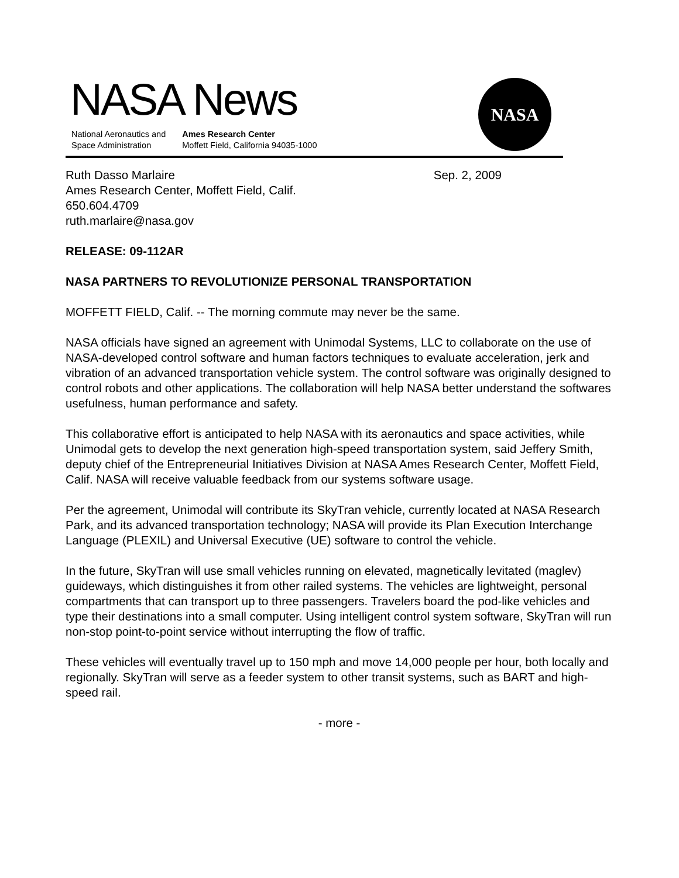NASA News
National Aeronautics and
Space Administration
Ames Research Center
Moffett Field, California 94035-1000
NASA
Ruth Dasso Marlaire Sep. 2, 2009
Ames Research Center, Moffett Field, Calif.
650.604.4709
ruth.marlaire@nasa.gov
RELEASE: 09-112AR
NASA PARTNERS TO REVOLUTIONIZE PERSONAL TRANSPORTATION
MOFFETT FIELD, Calif. -- The morning commute may never be the same.
NASA officials have signed an agreement with Unimodal Systems, LLC to collaborate on the use of NASA-developed control software and human factors techniques to evaluate acceleration, jerk and vibration of an advanced transportation vehicle system. The control software was originally designed to control robots and other applications. The collaboration will help NASA better understand the softwares usefulness, human performance and safety.
This collaborative effort is anticipated to help NASA with its aeronautics and space activities, while Unimodal gets to develop the next generation high-speed transportation system, said Jeffery Smith, deputy chief of the Entrepreneurial Initiatives Division at NASA Ames Research Center, Moffett Field, Calif. NASA will receive valuable feedback from our systems software usage.
Per the agreement, Unimodal will contribute its SkyTran vehicle, currently located at NASA Research Park, and its advanced transportation technology; NASA will provide its Plan Execution Interchange Language (PLEXIL) and Universal Executive (UE) software to control the vehicle.
In the future, SkyTran will use small vehicles running on elevated, magnetically levitated (maglev) guideways, which distinguishes it from other railed systems. The vehicles are lightweight, personal compartments that can transport up to three passengers. Travelers board the pod-like vehicles and type their destinations into a small computer. Using intelligent control system software, SkyTran will run non-stop point-to-point service without interrupting the flow of traffic.
These vehicles will eventually travel up to 150 mph and move 14,000 people per hour, both locally and regionally. SkyTran will serve as a feeder system to other transit systems, such as BART and high-speed rail.
- more -